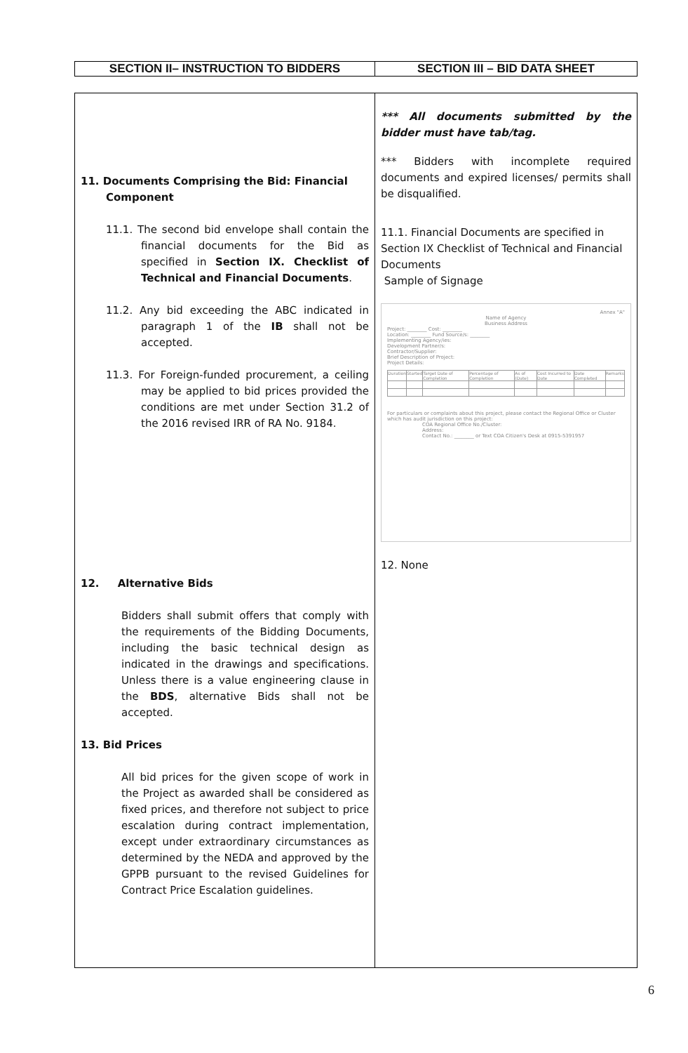| SECTION II– INSTRUCTION TO BIDDERS | SECTION III – BID DATA SHEET |
| 11. Documents Comprising the Bid: Financial Component 11.1. The second bid envelope shall contain the financial documents for the Bid as specified in Section IX. Checklist of Technical and Financial Documents . 11.2. Any bid exceeding the ABC indicated in paragraph 1 of the IB shall not be accepted. 11.3. For Foreign-funded procurement, a ceiling may be applied to bid prices provided the conditions are met under Section 31.2 of the 2016 revised IRR of RA No. 9184. 12. Alternative Bids Bidders shall submit offers that comply with the requirements of the Bidding Documents, including the basic technical design as indicated in the drawings and specifications. Unless there is a value engineering clause in the BDS , alternative Bids shall not be accepted. 13. Bid Prices All bid prices for the given scope of work in the Project as awarded shall be considered as fixed prices, and therefore not subject to price escalation during contract implementation, except under extraordinary circumstances as determined by the NEDA and approved by the GPPB pursuant to the revised Guidelines for Contract Price Escalation guidelines. | *** All documents submitted by the bidder must have tab/tag. *** Bidders with incomplete required documents and expired licenses/ permits shall be disqualified. 11.1. Financial Documents are specified in Section IX Checklist of Technical and Financial Documents Sample of Signage Annex "A" Name of Agency Business Address Project: ________ Cost: ________ Location: ________ Fund Source/s: ________ Implementing Agency/ies: Development Partner/s: Contractor/Supplier: Brief Description of Project: Project Details: / Duration / Started / Target Date of Completion / Percentage of Completion / As of (Date) / Cost Incurred to Date / Date Completed / Remarks / For particulars or complaints about this project, please contact the Regional Office or Cluster which has audit jurisdiction on this project: COA Regional Office No./Cluster: Address: Contact No.: ________ or Text COA Citizen's Desk at 0915-5391957 12. None |
6